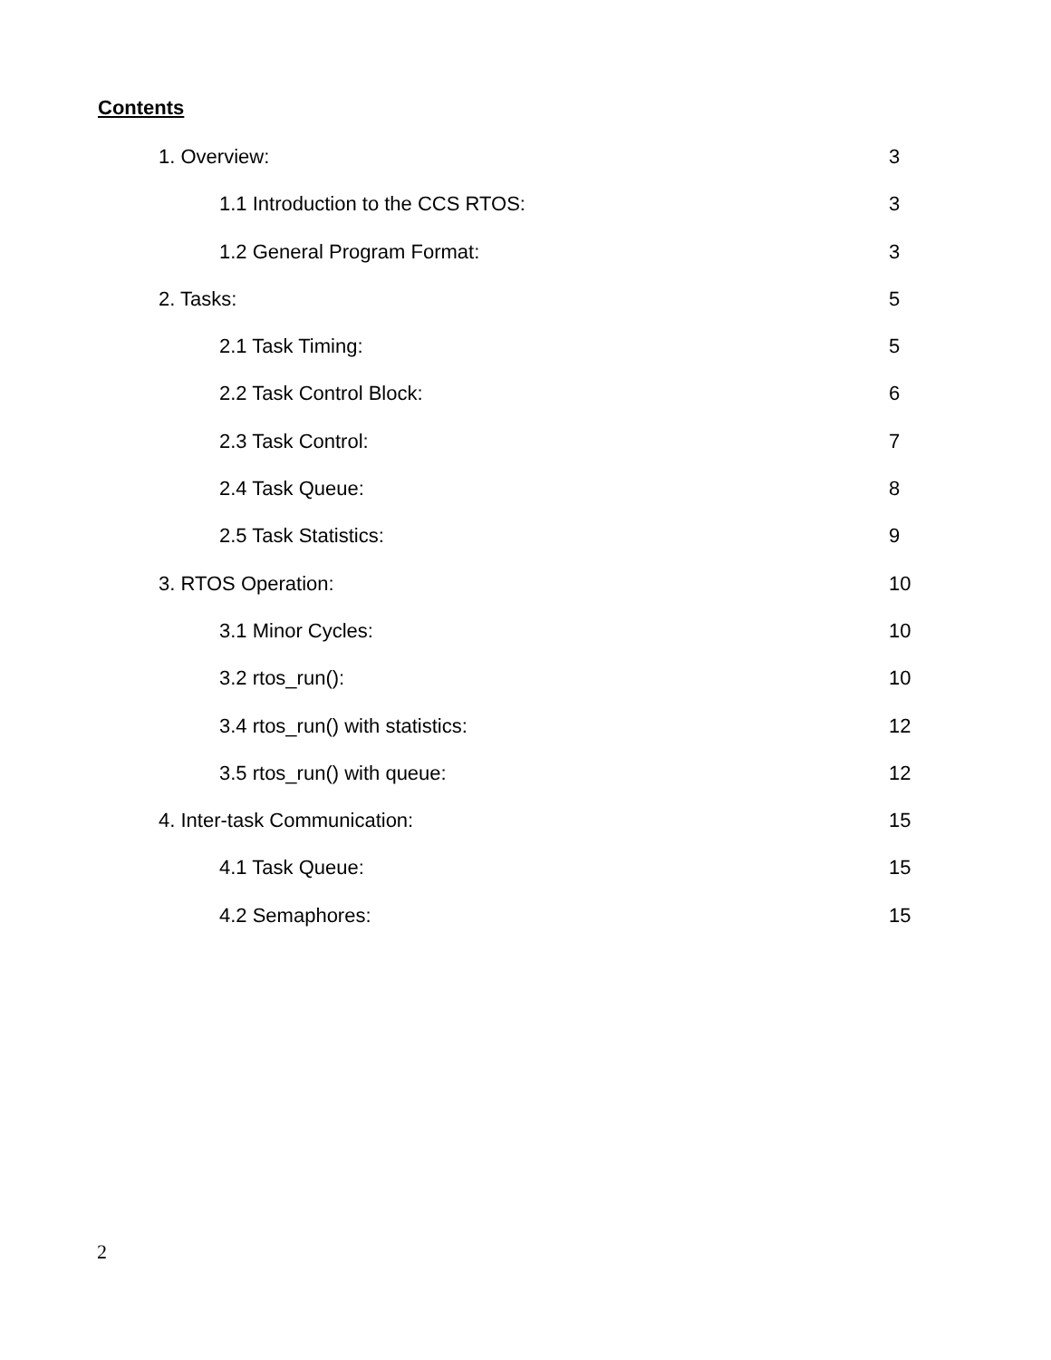Contents
1. Overview: 3
1.1 Introduction to the CCS RTOS: 3
1.2 General Program Format: 3
2. Tasks: 5
2.1 Task Timing: 5
2.2 Task Control Block: 6
2.3 Task Control: 7
2.4 Task Queue: 8
2.5 Task Statistics: 9
3. RTOS Operation: 10
3.1 Minor Cycles: 10
3.2 rtos_run(): 10
3.4 rtos_run() with statistics: 12
3.5 rtos_run() with queue: 12
4. Inter-task Communication: 15
4.1 Task Queue: 15
4.2 Semaphores: 15
2